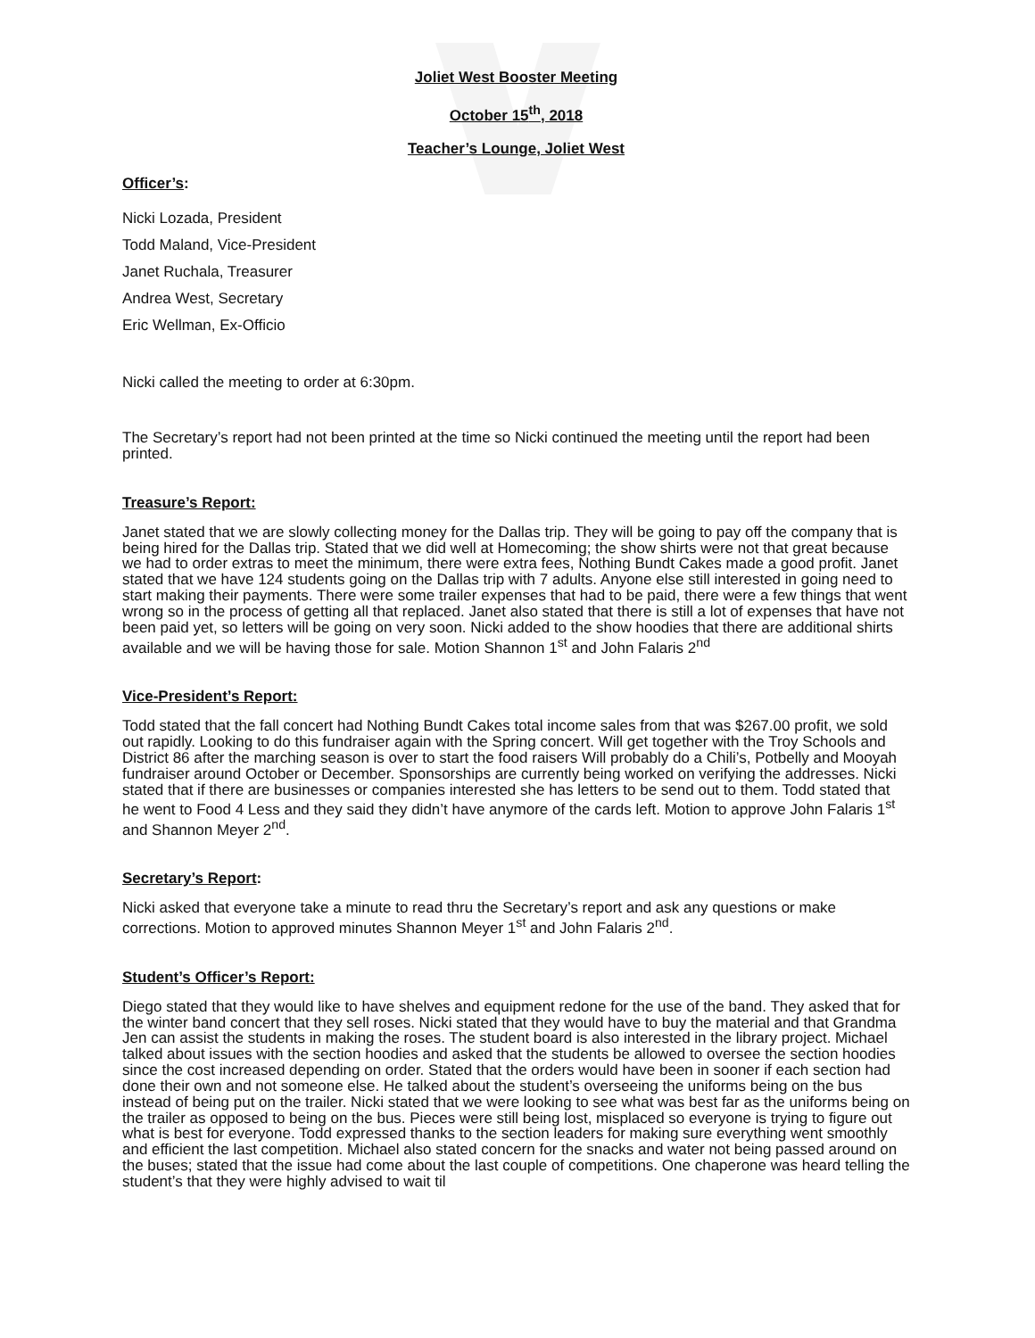Joliet West Booster Meeting
October 15<sup>th</sup>, 2018
Teacher’s Lounge, Joliet West
Officer’s:
Nicki Lozada, President
Todd Maland, Vice-President
Janet Ruchala, Treasurer
Andrea West, Secretary
Eric Wellman, Ex-Officio
Nicki called the meeting to order at 6:30pm.
The Secretary’s report had not been printed at the time so Nicki continued the meeting until the report had been printed.
Treasure’s Report:
Janet stated that we are slowly collecting money for the Dallas trip. They will be going to pay off the company that is being hired for the Dallas trip. Stated that we did well at Homecoming; the show shirts were not that great because we had to order extras to meet the minimum, there were extra fees, Nothing Bundt Cakes made a good profit. Janet stated that we have 124 students going on the Dallas trip with 7 adults. Anyone else still interested in going need to start making their payments. There were some trailer expenses that had to be paid, there were a few things that went wrong so in the process of getting all that replaced. Janet also stated that there is still a lot of expenses that have not been paid yet, so letters will be going on very soon. Nicki added to the show hoodies that there are additional shirts available and we will be having those for sale. Motion Shannon 1<sup>st</sup> and John Falaris 2<sup>nd</sup>
Vice-President’s Report:
Todd stated that the fall concert had Nothing Bundt Cakes total income sales from that was $267.00 profit, we sold out rapidly. Looking to do this fundraiser again with the Spring concert. Will get together with the Troy Schools and District 86 after the marching season is over to start the food raisers Will probably do a Chili’s, Potbelly and Mooyah fundraiser around October or December. Sponsorships are currently being worked on verifying the addresses. Nicki stated that if there are businesses or companies interested she has letters to be send out to them. Todd stated that he went to Food 4 Less and they said they didn’t have anymore of the cards left. Motion to approve John Falaris 1<sup>st</sup> and Shannon Meyer 2<sup>nd</sup>.
Secretary’s Report:
Nicki asked that everyone take a minute to read thru the Secretary’s report and ask any questions or make corrections. Motion to approved minutes Shannon Meyer 1<sup>st</sup> and John Falaris 2<sup>nd</sup>.
Student’s Officer’s Report:
Diego stated that they would like to have shelves and equipment redone for the use of the band. They asked that for the winter band concert that they sell roses. Nicki stated that they would have to buy the material and that Grandma Jen can assist the students in making the roses. The student board is also interested in the library project. Michael talked about issues with the section hoodies and asked that the students be allowed to oversee the section hoodies since the cost increased depending on order. Stated that the orders would have been in sooner if each section had done their own and not someone else. He talked about the student’s overseeing the uniforms being on the bus instead of being put on the trailer. Nicki stated that we were looking to see what was best far as the uniforms being on the trailer as opposed to being on the bus. Pieces were still being lost, misplaced so everyone is trying to figure out what is best for everyone. Todd expressed thanks to the section leaders for making sure everything went smoothly and efficient the last competition. Michael also stated concern for the snacks and water not being passed around on the buses; stated that the issue had come about the last couple of competitions. One chaperone was heard telling the student’s that they were highly advised to wait til